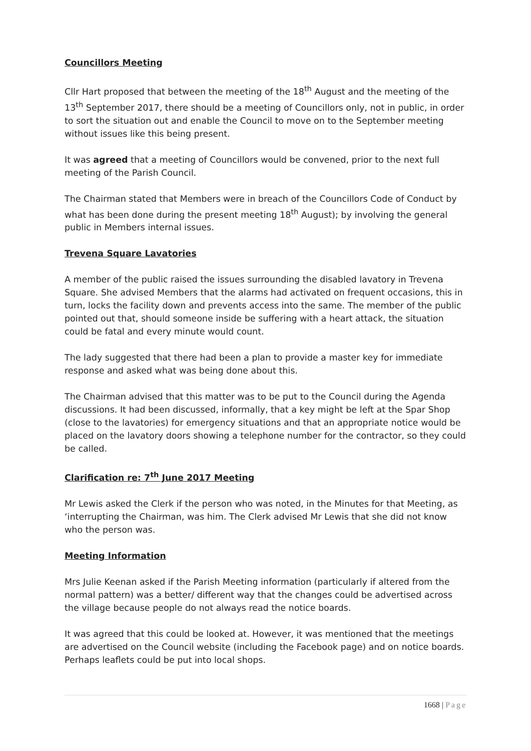Councillors Meeting
Cllr Hart proposed that between the meeting of the 18<sup>th</sup> August and the meeting of the 13<sup>th</sup> September 2017, there should be a meeting of Councillors only, not in public, in order to sort the situation out and enable the Council to move on to the September meeting without issues like this being present.
It was agreed that a meeting of Councillors would be convened, prior to the next full meeting of the Parish Council.
The Chairman stated that Members were in breach of the Councillors Code of Conduct by what has been done during the present meeting 18<sup>th</sup> August); by involving the general public in Members internal issues.
Trevena Square Lavatories
A member of the public raised the issues surrounding the disabled lavatory in Trevena Square. She advised Members that the alarms had activated on frequent occasions, this in turn, locks the facility down and prevents access into the same. The member of the public pointed out that, should someone inside be suffering with a heart attack, the situation could be fatal and every minute would count.
The lady suggested that there had been a plan to provide a master key for immediate response and asked what was being done about this.
The Chairman advised that this matter was to be put to the Council during the Agenda discussions. It had been discussed, informally, that a key might be left at the Spar Shop (close to the lavatories) for emergency situations and that an appropriate notice would be placed on the lavatory doors showing a telephone number for the contractor, so they could be called.
Clarification re: 7<sup>th</sup> June 2017 Meeting
Mr Lewis asked the Clerk if the person who was noted, in the Minutes for that Meeting, as ‘interrupting the Chairman, was him. The Clerk advised Mr Lewis that she did not know who the person was.
Meeting Information
Mrs Julie Keenan asked if the Parish Meeting information (particularly if altered from the normal pattern) was a better/ different way that the changes could be advertised across the village because people do not always read the notice boards.
It was agreed that this could be looked at. However, it was mentioned that the meetings are advertised on the Council website (including the Facebook page) and on notice boards. Perhaps leaflets could be put into local shops.
1668 | Page